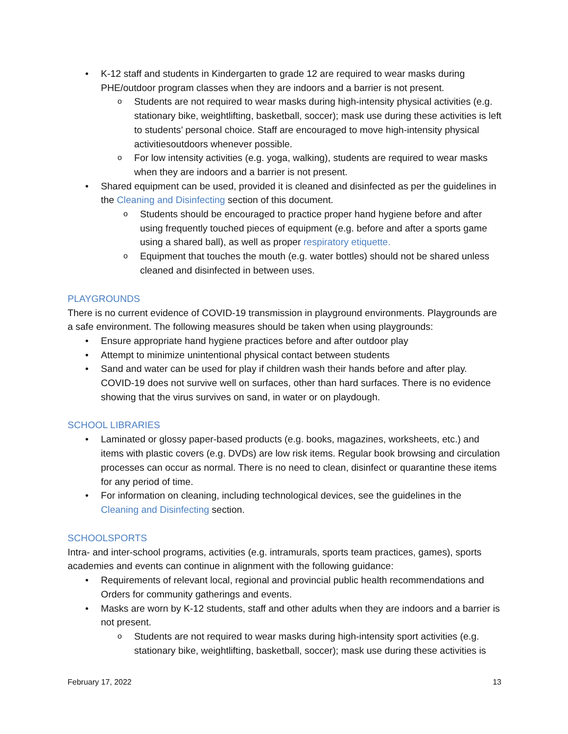K-12 staff and students in Kindergarten to grade 12 are required to wear masks during PHE/outdoor program classes when they are indoors and a barrier is not present.
Students are not required to wear masks during high-intensity physical activities (e.g. stationary bike, weightlifting, basketball, soccer); mask use during these activities is left to students’ personal choice. Staff are encouraged to move high-intensity physical activitiesoutdoors whenever possible.
For low intensity activities (e.g. yoga, walking), students are required to wear masks when they are indoors and a barrier is not present.
Shared equipment can be used, provided it is cleaned and disinfected as per the guidelines in the Cleaning and Disinfecting section of this document.
Students should be encouraged to practice proper hand hygiene before and after using frequently touched pieces of equipment (e.g. before and after a sports game using a shared ball), as well as proper respiratory etiquette.
Equipment that touches the mouth (e.g. water bottles) should not be shared unless cleaned and disinfected in between uses.
PLAYGROUNDS
There is no current evidence of COVID-19 transmission in playground environments. Playgrounds are a safe environment. The following measures should be taken when using playgrounds:
Ensure appropriate hand hygiene practices before and after outdoor play
Attempt to minimize unintentional physical contact between students
Sand and water can be used for play if children wash their hands before and after play. COVID-19 does not survive well on surfaces, other than hard surfaces. There is no evidence showing that the virus survives on sand, in water or on playdough.
SCHOOL LIBRARIES
Laminated or glossy paper-based products (e.g. books, magazines, worksheets, etc.) and items with plastic covers (e.g. DVDs) are low risk items. Regular book browsing and circulation processes can occur as normal. There is no need to clean, disinfect or quarantine these items for any period of time.
For information on cleaning, including technological devices, see the guidelines in the Cleaning and Disinfecting section.
SCHOOLSPORTS
Intra- and inter-school programs, activities (e.g. intramurals, sports team practices, games), sports academies and events can continue in alignment with the following guidance:
Requirements of relevant local, regional and provincial public health recommendations and Orders for community gatherings and events.
Masks are worn by K-12 students, staff and other adults when they are indoors and a barrier is not present.
Students are not required to wear masks during high-intensity sport activities (e.g. stationary bike, weightlifting, basketball, soccer); mask use during these activities is
February 17, 2022 13